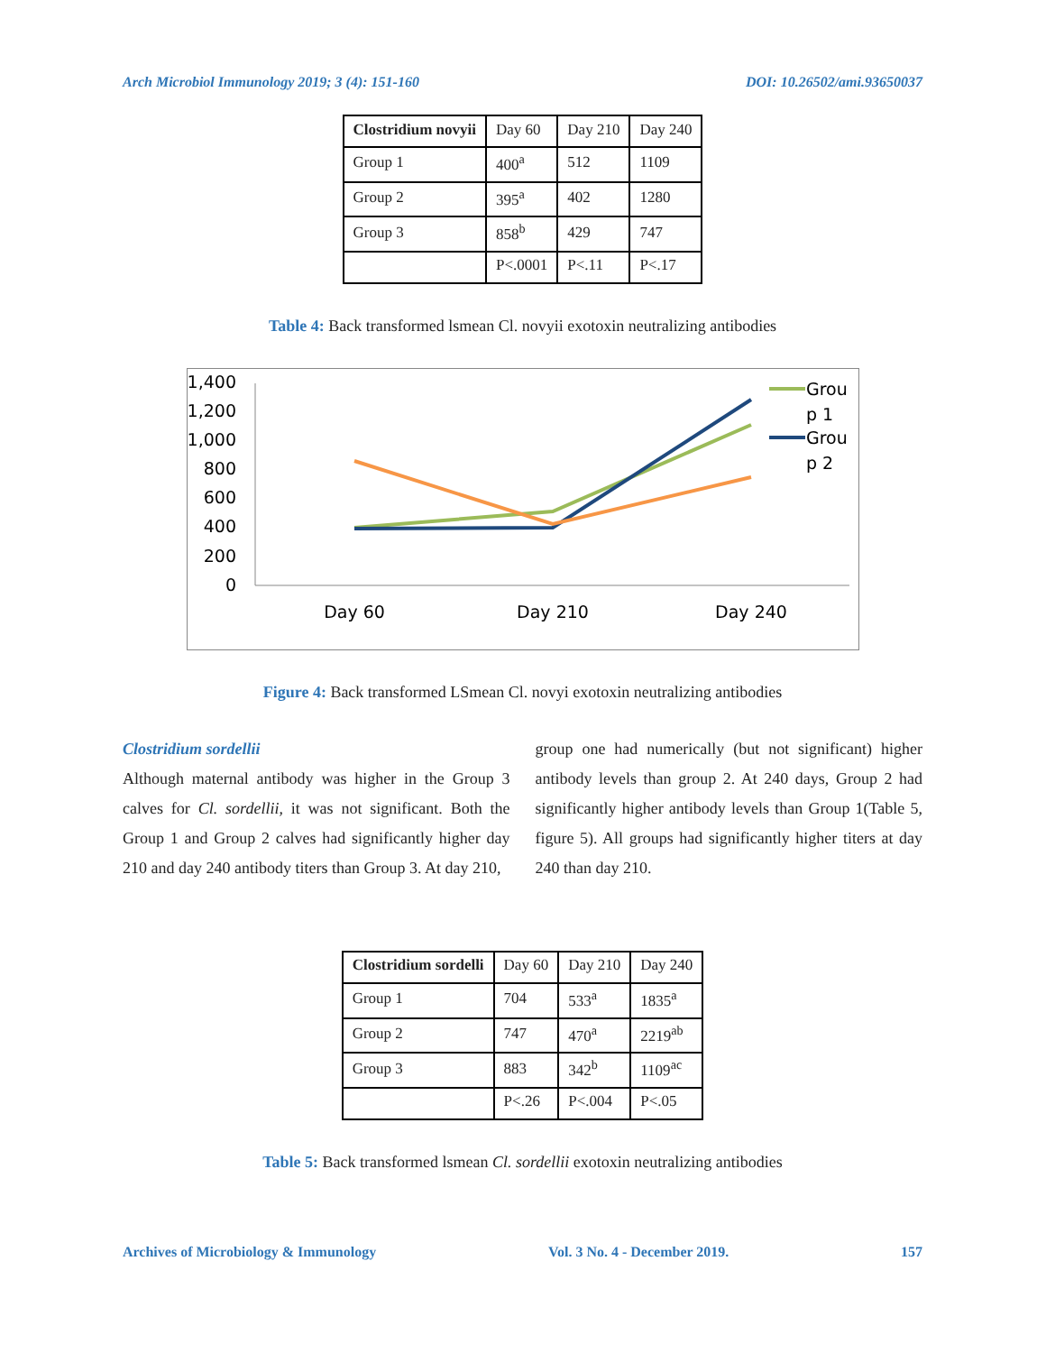Arch Microbiol Immunology 2019; 3 (4): 151-160 DOI: 10.26502/ami.93650037
| Clostridium novyii | Day 60 | Day 210 | Day 240 |
| Group 1 | 400<sup>a</sup> | 512 | 1109 |
| Group 2 | 395<sup>a</sup> | 402 | 1280 |
| Group 3 | 858<sup>b</sup> | 429 | 747 |
| | P<.0001 | P<.11 | P<.17 |
Table 4: Back transformed lsmean Cl. novyii exotoxin neutralizing antibodies
1,400
1,200
1,000
800
600
400
200
0
Day 60
Day 210
Day 240
Grou
p 1
Grou
p 2
Figure 4: Back transformed LSmean Cl. novyi exotoxin neutralizing antibodies
Clostridium sordellii
Although maternal antibody was higher in the Group 3 calves for Cl. sordellii, it was not significant. Both the Group 1 and Group 2 calves had significantly higher day 210 and day 240 antibody titers than Group 3. At day 210,
group one had numerically (but not significant) higher antibody levels than group 2. At 240 days, Group 2 had significantly higher antibody levels than Group 1(Table 5, figure 5). All groups had significantly higher titers at day 240 than day 210.
| Clostridium sordelli | Day 60 | Day 210 | Day 240 |
| Group 1 | 704 | 533<sup>a</sup> | 1835<sup>a</sup> |
| Group 2 | 747 | 470<sup>a</sup> | 2219<sup>ab</sup> |
| Group 3 | 883 | 342<sup>b</sup> | 1109<sup>ac</sup> |
| | P<.26 | P<.004 | P<.05 |
Table 5: Back transformed lsmean Cl. sordellii exotoxin neutralizing antibodies
Archives of Microbiology & Immunology Vol. 3 No. 4 - December 2019. 157